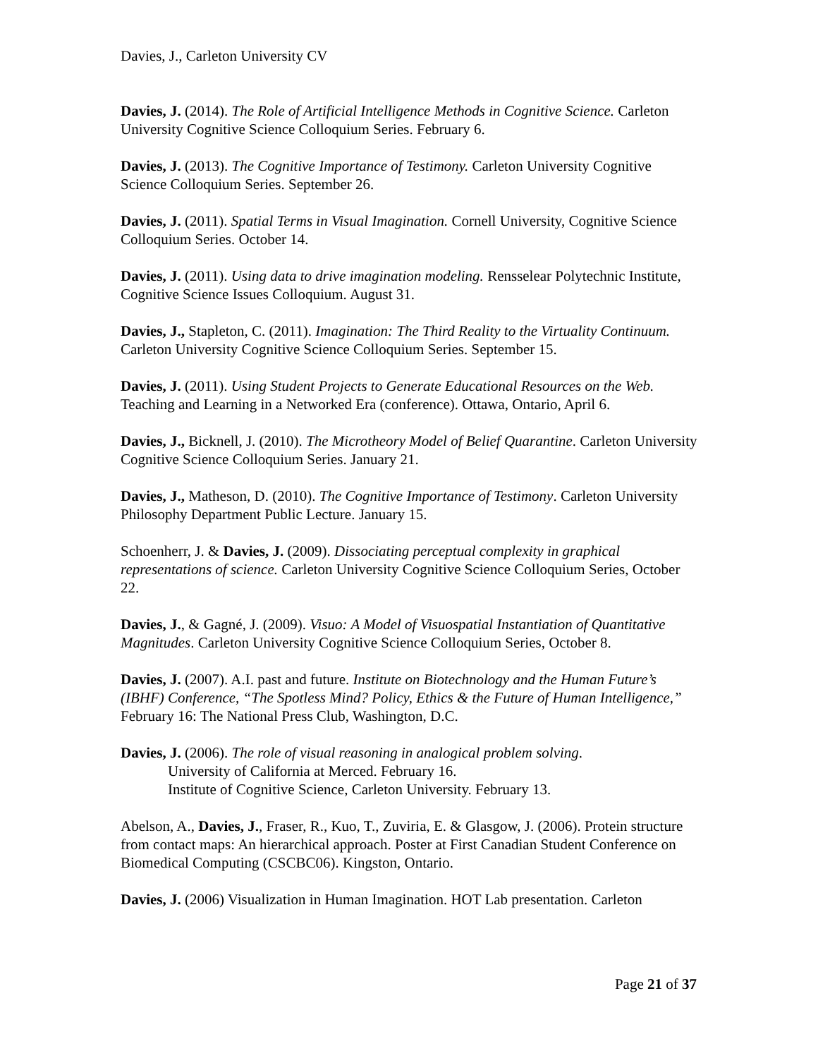Davies, J., Carleton University CV
Davies, J. (2014). The Role of Artificial Intelligence Methods in Cognitive Science. Carleton University Cognitive Science Colloquium Series. February 6.
Davies, J. (2013). The Cognitive Importance of Testimony. Carleton University Cognitive Science Colloquium Series. September 26.
Davies, J. (2011). Spatial Terms in Visual Imagination. Cornell University, Cognitive Science Colloquium Series. October 14.
Davies, J. (2011). Using data to drive imagination modeling. Rensselear Polytechnic Institute, Cognitive Science Issues Colloquium. August 31.
Davies, J., Stapleton, C. (2011). Imagination: The Third Reality to the Virtuality Continuum. Carleton University Cognitive Science Colloquium Series. September 15.
Davies, J. (2011). Using Student Projects to Generate Educational Resources on the Web. Teaching and Learning in a Networked Era (conference). Ottawa, Ontario, April 6.
Davies, J., Bicknell, J. (2010). The Microtheory Model of Belief Quarantine. Carleton University Cognitive Science Colloquium Series. January 21.
Davies, J., Matheson, D. (2010). The Cognitive Importance of Testimony. Carleton University Philosophy Department Public Lecture. January 15.
Schoenherr, J. & Davies, J. (2009). Dissociating perceptual complexity in graphical representations of science. Carleton University Cognitive Science Colloquium Series, October 22.
Davies, J., & Gagné, J. (2009). Visuo: A Model of Visuospatial Instantiation of Quantitative Magnitudes. Carleton University Cognitive Science Colloquium Series, October 8.
Davies, J. (2007). A.I. past and future. Institute on Biotechnology and the Human Future’s (IBHF) Conference, “The Spotless Mind? Policy, Ethics & the Future of Human Intelligence,” February 16: The National Press Club, Washington, D.C.
Davies, J. (2006). The role of visual reasoning in analogical problem solving.
University of California at Merced. February 16.
Institute of Cognitive Science, Carleton University. February 13.
Abelson, A., Davies, J., Fraser, R., Kuo, T., Zuviria, E. & Glasgow, J. (2006). Protein structure from contact maps: An hierarchical approach. Poster at First Canadian Student Conference on Biomedical Computing (CSCBC06). Kingston, Ontario.
Davies, J. (2006) Visualization in Human Imagination. HOT Lab presentation. Carleton
Page 21 of 37